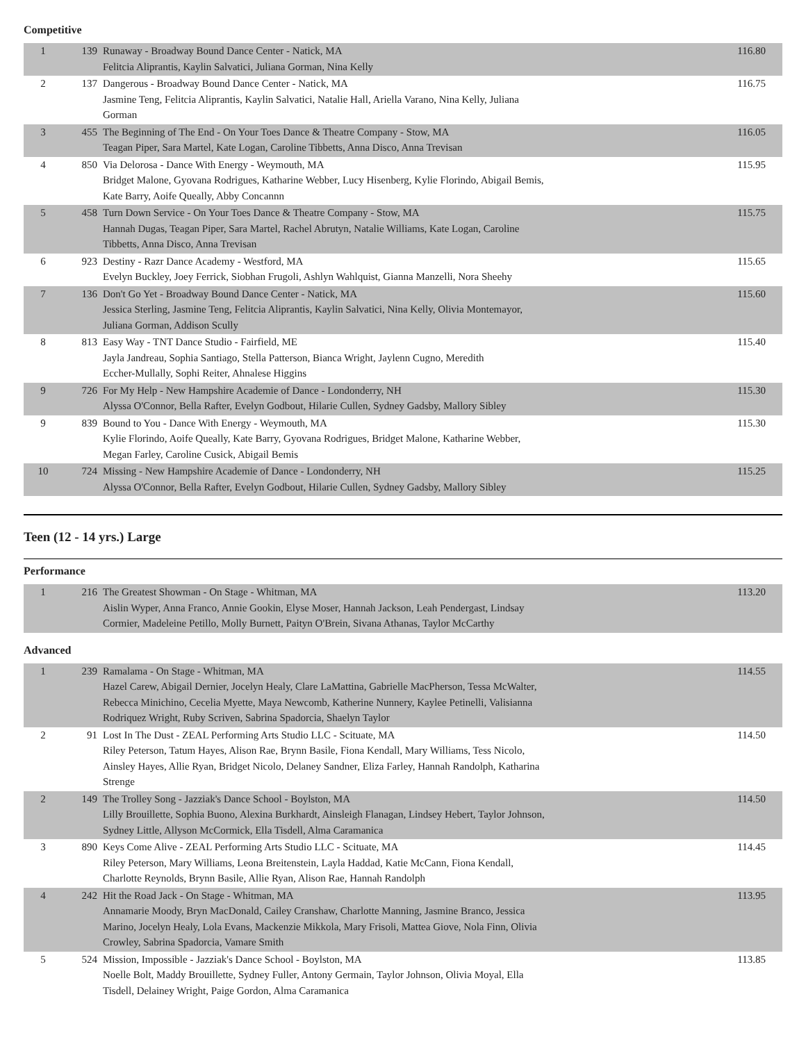Competitive
| 1 | 139 | Runaway - Broadway Bound Dance Center - Natick, MA Felitcia Aliprantis, Kaylin Salvatici, Juliana Gorman, Nina Kelly | 116.80 |
| 2 | 137 | Dangerous - Broadway Bound Dance Center - Natick, MA Jasmine Teng, Felitcia Aliprantis, Kaylin Salvatici, Natalie Hall, Ariella Varano, Nina Kelly, Juliana Gorman | 116.75 |
| 3 | 455 | The Beginning of The End - On Your Toes Dance & Theatre Company - Stow, MA Teagan Piper, Sara Martel, Kate Logan, Caroline Tibbetts, Anna Disco, Anna Trevisan | 116.05 |
| 4 | 850 | Via Delorosa - Dance With Energy - Weymouth, MA Bridget Malone, Gyovana Rodrigues, Katharine Webber, Lucy Hisenberg, Kylie Florindo, Abigail Bemis, Kate Barry, Aoife Queally, Abby Concannn | 115.95 |
| 5 | 458 | Turn Down Service - On Your Toes Dance & Theatre Company - Stow, MA Hannah Dugas, Teagan Piper, Sara Martel, Rachel Abrutyn, Natalie Williams, Kate Logan, Caroline Tibbetts, Anna Disco, Anna Trevisan | 115.75 |
| 6 | 923 | Destiny - Razr Dance Academy - Westford, MA Evelyn Buckley, Joey Ferrick, Siobhan Frugoli, Ashlyn Wahlquist, Gianna Manzelli, Nora Sheehy | 115.65 |
| 7 | 136 | Don't Go Yet - Broadway Bound Dance Center - Natick, MA Jessica Sterling, Jasmine Teng, Felitcia Aliprantis, Kaylin Salvatici, Nina Kelly, Olivia Montemayor, Juliana Gorman, Addison Scully | 115.60 |
| 8 | 813 | Easy Way - TNT Dance Studio - Fairfield, ME Jayla Jandreau, Sophia Santiago, Stella Patterson, Bianca Wright, Jaylenn Cugno, Meredith Eccher-Mullally, Sophi Reiter, Ahnalese Higgins | 115.40 |
| 9 | 726 | For My Help - New Hampshire Academie of Dance - Londonderry, NH Alyssa O'Connor, Bella Rafter, Evelyn Godbout, Hilarie Cullen, Sydney Gadsby, Mallory Sibley | 115.30 |
| 9 | 839 | Bound to You - Dance With Energy - Weymouth, MA Kylie Florindo, Aoife Queally, Kate Barry, Gyovana Rodrigues, Bridget Malone, Katharine Webber, Megan Farley, Caroline Cusick, Abigail Bemis | 115.30 |
| 10 | 724 | Missing - New Hampshire Academie of Dance - Londonderry, NH Alyssa O'Connor, Bella Rafter, Evelyn Godbout, Hilarie Cullen, Sydney Gadsby, Mallory Sibley | 115.25 |
Teen (12 - 14 yrs.) Large
Performance
| 1 | 216 | The Greatest Showman - On Stage - Whitman, MA Aislin Wyper, Anna Franco, Annie Gookin, Elyse Moser, Hannah Jackson, Leah Pendergast, Lindsay Cormier, Madeleine Petillo, Molly Burnett, Paityn O'Brein, Sivana Athanas, Taylor McCarthy | 113.20 |
Advanced
| 1 | 239 | Ramalama - On Stage - Whitman, MA Hazel Carew, Abigail Dernier, Jocelyn Healy, Clare LaMattina, Gabrielle MacPherson, Tessa McWalter, Rebecca Minichino, Cecelia Myette, Maya Newcomb, Katherine Nunnery, Kaylee Petinelli, Valisianna Rodriquez Wright, Ruby Scriven, Sabrina Spadorcia, Shaelyn Taylor | 114.55 |
| 2 | 91 | Lost In The Dust - ZEAL Performing Arts Studio LLC - Scituate, MA Riley Peterson, Tatum Hayes, Alison Rae, Brynn Basile, Fiona Kendall, Mary Williams, Tess Nicolo, Ainsley Hayes, Allie Ryan, Bridget Nicolo, Delaney Sandner, Eliza Farley, Hannah Randolph, Katharina Strenge | 114.50 |
| 2 | 149 | The Trolley Song - Jazziak's Dance School - Boylston, MA Lilly Brouillette, Sophia Buono, Alexina Burkhardt, Ainsleigh Flanagan, Lindsey Hebert, Taylor Johnson, Sydney Little, Allyson McCormick, Ella Tisdell, Alma Caramanica | 114.50 |
| 3 | 890 | Keys Come Alive - ZEAL Performing Arts Studio LLC - Scituate, MA Riley Peterson, Mary Williams, Leona Breitenstein, Layla Haddad, Katie McCann, Fiona Kendall, Charlotte Reynolds, Brynn Basile, Allie Ryan, Alison Rae, Hannah Randolph | 114.45 |
| 4 | 242 | Hit the Road Jack - On Stage - Whitman, MA Annamarie Moody, Bryn MacDonald, Cailey Cranshaw, Charlotte Manning, Jasmine Branco, Jessica Marino, Jocelyn Healy, Lola Evans, Mackenzie Mikkola, Mary Frisoli, Mattea Giove, Nola Finn, Olivia Crowley, Sabrina Spadorcia, Vamare Smith | 113.95 |
| 5 | 524 | Mission, Impossible - Jazziak's Dance School - Boylston, MA Noelle Bolt, Maddy Brouillette, Sydney Fuller, Antony Germain, Taylor Johnson, Olivia Moyal, Ella Tisdell, Delainey Wright, Paige Gordon, Alma Caramanica | 113.85 |